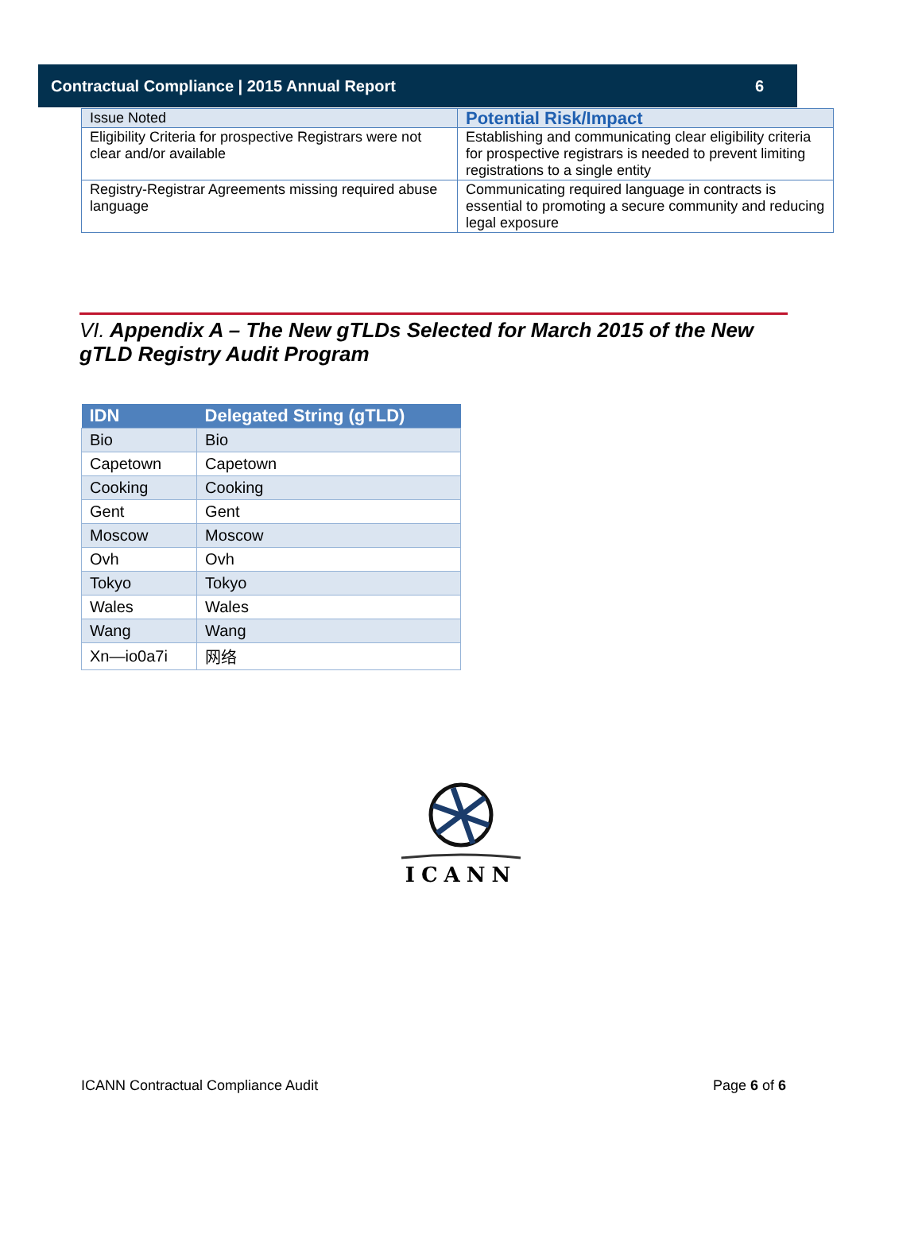Contractual Compliance | 2015 Annual Report 6
| Issue Noted | Potential Risk/Impact |
| --- | --- |
| Eligibility Criteria for prospective Registrars were not clear and/or available | Establishing and communicating clear eligibility criteria for prospective registrars is needed to prevent limiting registrations to a single entity |
| Registry-Registrar Agreements missing required abuse language | Communicating required language in contracts is essential to promoting a secure community and reducing legal exposure |
VI. Appendix A – The New gTLDs Selected for March 2015 of the New gTLD Registry Audit Program
| IDN | Delegated String (gTLD) |
| --- | --- |
| Bio | Bio |
| Capetown | Capetown |
| Cooking | Cooking |
| Gent | Gent |
| Moscow | Moscow |
| Ovh | Ovh |
| Tokyo | Tokyo |
| Wales | Wales |
| Wang | Wang |
| Xn—io0a7i | 网络 |
ICANN
ICANN Contractual Compliance Audit Page 6 of 6